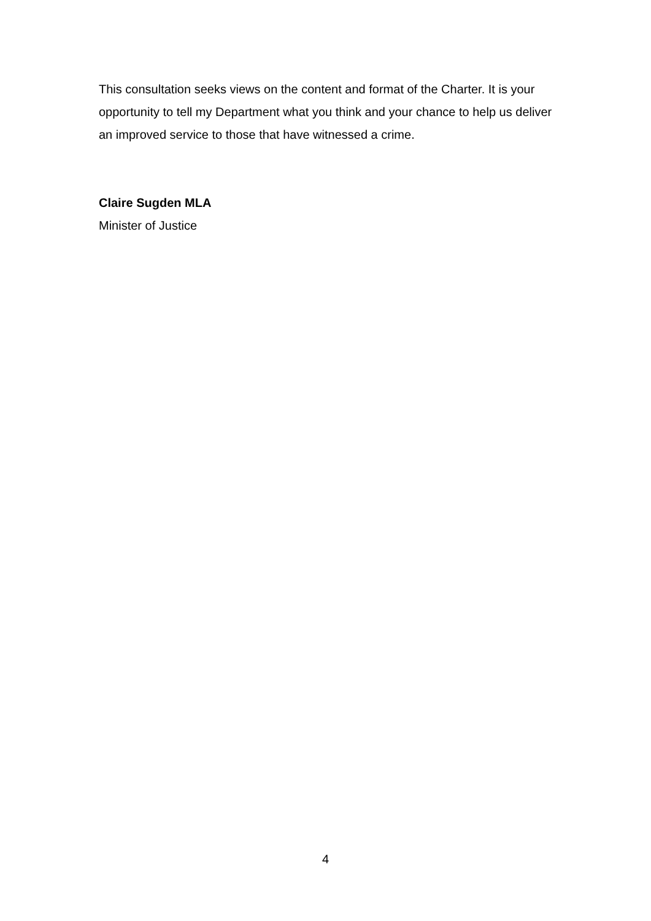This consultation seeks views on the content and format of the Charter. It is your opportunity to tell my Department what you think and your chance to help us deliver an improved service to those that have witnessed a crime.
Claire Sugden MLA
Minister of Justice
4